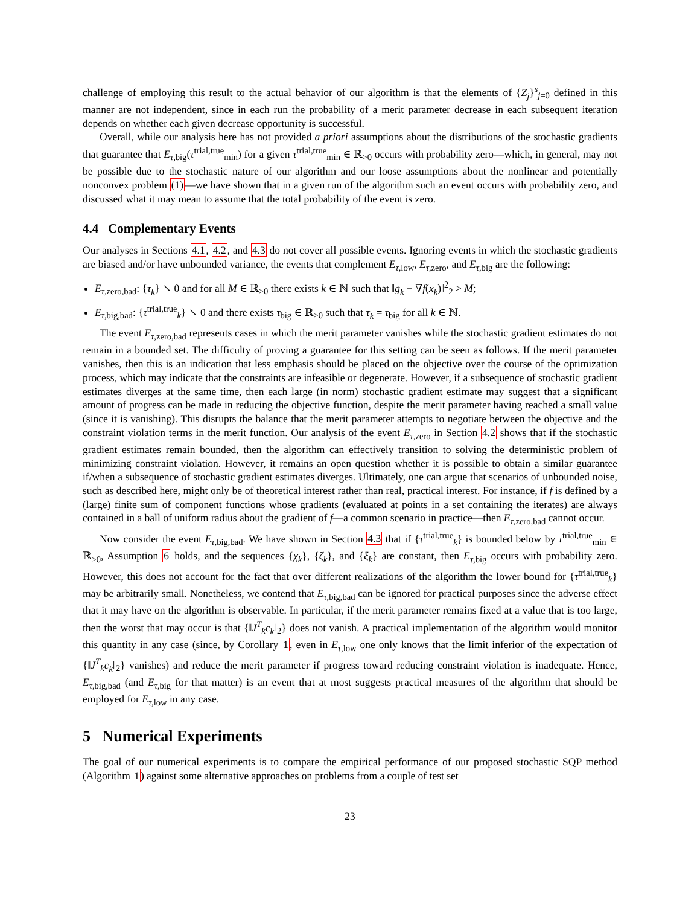challenge of employing this result to the actual behavior of our algorithm is that the elements of {Z<sub>j</sub>}<sup>s</sup><sub>j=0</sub> defined in this manner are not independent, since in each run the probability of a merit parameter decrease in each subsequent iteration depends on whether each given decrease opportunity is successful.
Overall, while our analysis here has not provided a priori assumptions about the distributions of the stochastic gradients that guarantee that E<sub>τ,big</sub>(τ<sup>trial,true</sup><sub>min</sub>) for a given τ<sup>trial,true</sup><sub>min</sub> ∈ ℝ<sub>>0</sub> occurs with probability zero—which, in general, may not be possible due to the stochastic nature of our algorithm and our loose assumptions about the nonlinear and potentially nonconvex problem (1)—we have shown that in a given run of the algorithm such an event occurs with probability zero, and discussed what it may mean to assume that the total probability of the event is zero.
4.4 Complementary Events
Our analyses in Sections 4.1, 4.2, and 4.3 do not cover all possible events. Ignoring events in which the stochastic gradients are biased and/or have unbounded variance, the events that complement E<sub>τ,low</sub>, E<sub>τ,zero</sub>, and E<sub>τ,big</sub> are the following:
E<sub>τ,zero,bad</sub>: {τ<sub>k</sub>} ↘ 0 and for all M ∈ ℝ<sub>>0</sub> there exists k ∈ ℕ such that ‖g<sub>k</sub> − ∇f(x<sub>k</sub>)‖<sup>2</sup><sub>2</sub> > M;
E<sub>τ,big,bad</sub>: {τ<sup>trial,true</sup><sub>k</sub>} ↘ 0 and there exists τ<sub>big</sub> ∈ ℝ<sub>>0</sub> such that τ<sub>k</sub> = τ<sub>big</sub> for all k ∈ ℕ.
The event E<sub>τ,zero,bad</sub> represents cases in which the merit parameter vanishes while the stochastic gradient estimates do not remain in a bounded set. The difficulty of proving a guarantee for this setting can be seen as follows. If the merit parameter vanishes, then this is an indication that less emphasis should be placed on the objective over the course of the optimization process, which may indicate that the constraints are infeasible or degenerate. However, if a subsequence of stochastic gradient estimates diverges at the same time, then each large (in norm) stochastic gradient estimate may suggest that a significant amount of progress can be made in reducing the objective function, despite the merit parameter having reached a small value (since it is vanishing). This disrupts the balance that the merit parameter attempts to negotiate between the objective and the constraint violation terms in the merit function. Our analysis of the event E<sub>τ,zero</sub> in Section 4.2 shows that if the stochastic gradient estimates remain bounded, then the algorithm can effectively transition to solving the deterministic problem of minimizing constraint violation. However, it remains an open question whether it is possible to obtain a similar guarantee if/when a subsequence of stochastic gradient estimates diverges. Ultimately, one can argue that scenarios of unbounded noise, such as described here, might only be of theoretical interest rather than real, practical interest. For instance, if f is defined by a (large) finite sum of component functions whose gradients (evaluated at points in a set containing the iterates) are always contained in a ball of uniform radius about the gradient of f—a common scenario in practice—then E<sub>τ,zero,bad</sub> cannot occur.
Now consider the event E<sub>τ,big,bad</sub>. We have shown in Section 4.3 that if {τ<sup>trial,true</sup><sub>k</sub>} is bounded below by τ<sup>trial,true</sup><sub>min</sub> ∈ ℝ<sub>>0</sub>, Assumption 6 holds, and the sequences {χ<sub>k</sub>}, {ζ<sub>k</sub>}, and {ξ<sub>k</sub>} are constant, then E<sub>τ,big</sub> occurs with probability zero. However, this does not account for the fact that over different realizations of the algorithm the lower bound for {τ<sup>trial,true</sup><sub>k</sub>} may be arbitrarily small. Nonetheless, we contend that E<sub>τ,big,bad</sub> can be ignored for practical purposes since the adverse effect that it may have on the algorithm is observable. In particular, if the merit parameter remains fixed at a value that is too large, then the worst that may occur is that {‖J<sup>T</sup><sub>k</sub>c<sub>k</sub>‖<sub>2</sub>} does not vanish. A practical implementation of the algorithm would monitor this quantity in any case (since, by Corollary 1, even in E<sub>τ,low</sub> one only knows that the limit inferior of the expectation of {‖J<sup>T</sup><sub>k</sub>c<sub>k</sub>‖<sub>2</sub>} vanishes) and reduce the merit parameter if progress toward reducing constraint violation is inadequate. Hence, E<sub>τ,big,bad</sub> (and E<sub>τ,big</sub> for that matter) is an event that at most suggests practical measures of the algorithm that should be employed for E<sub>τ,low</sub> in any case.
5 Numerical Experiments
The goal of our numerical experiments is to compare the empirical performance of our proposed stochastic SQP method (Algorithm 1) against some alternative approaches on problems from a couple of test set
23